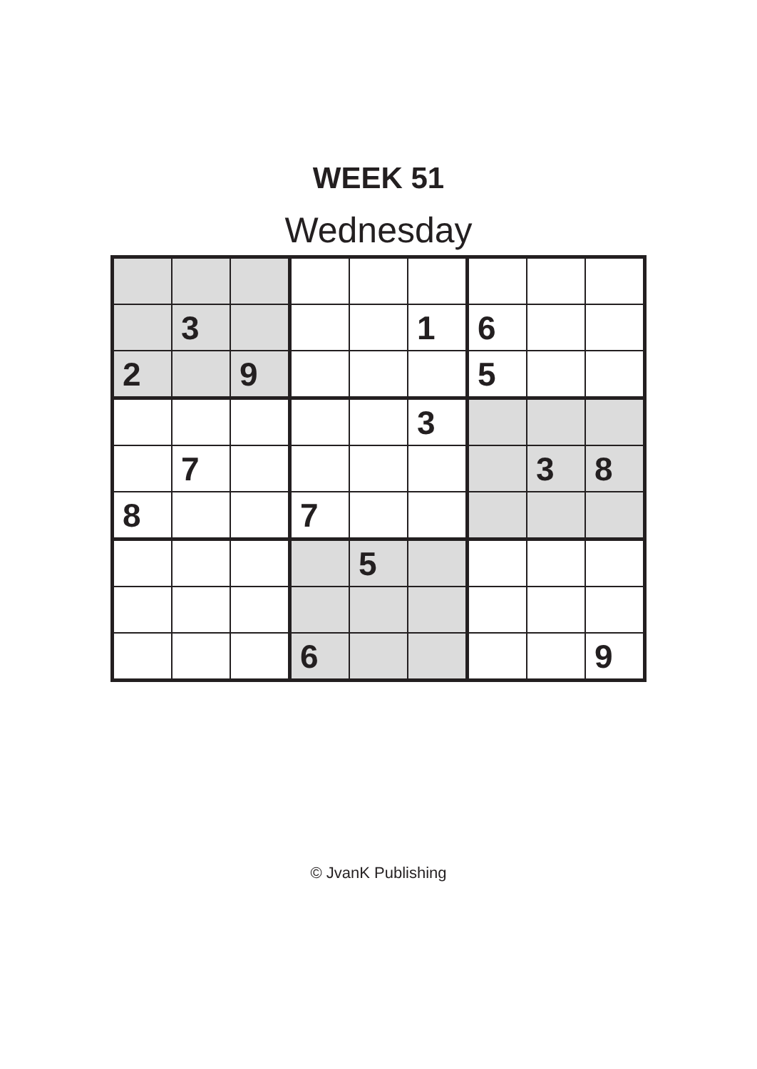WEEK 51
Wednesday
| | 3 | | | | 1 | 6 | | |
| 2 | | 9 | | | | 5 | | |
| | | | | | 3 | | | |
| | 7 | | | | | | 3 | 8 |
| 8 | | | 7 | | | | | |
| | | | | 5 | | | | |
| | | | 6 | | | | | 9 |
© JvanK Publishing